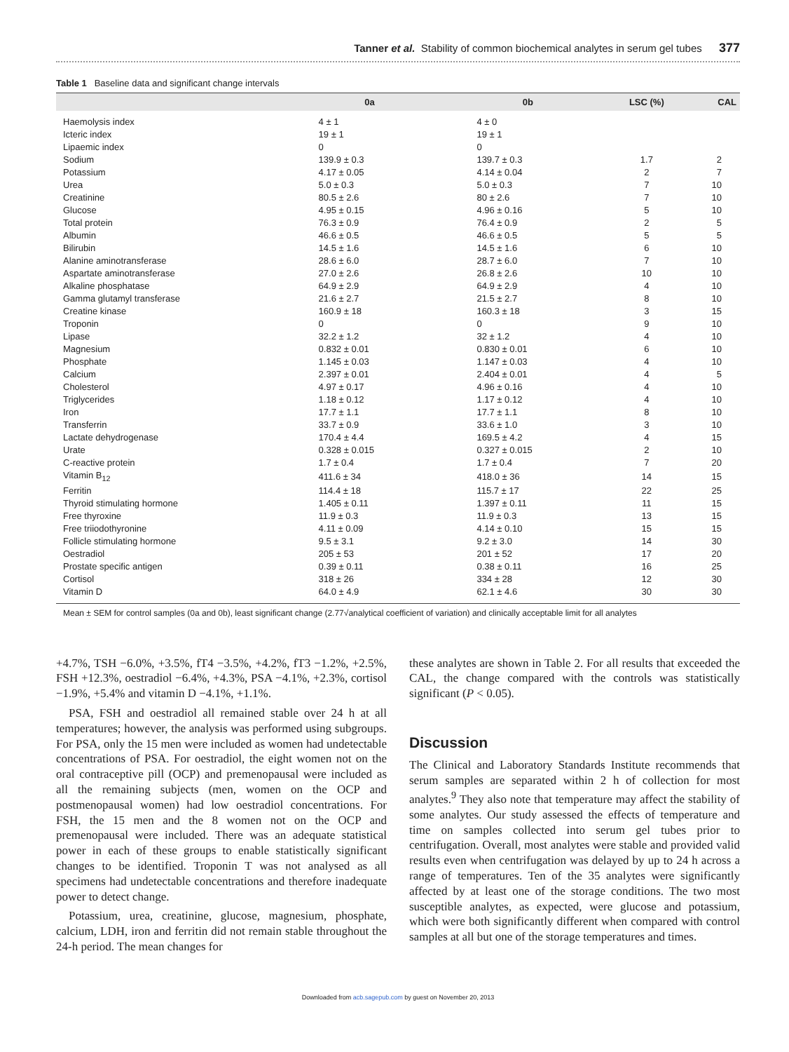Tanner et al. Stability of common biochemical analytes in serum gel tubes 377
Table 1 Baseline data and significant change intervals
| | 0a | 0b | LSC (%) | CAL |
| --- | --- | --- | --- | --- |
| Haemolysis index | 4 ± 1 | 4 ± 0 | | |
| Icteric index | 19 ± 1 | 19 ± 1 | | |
| Lipaemic index | 0 | 0 | | |
| Sodium | 139.9 ± 0.3 | 139.7 ± 0.3 | 1.7 | 2 |
| Potassium | 4.17 ± 0.05 | 4.14 ± 0.04 | 2 | 7 |
| Urea | 5.0 ± 0.3 | 5.0 ± 0.3 | 7 | 10 |
| Creatinine | 80.5 ± 2.6 | 80 ± 2.6 | 7 | 10 |
| Glucose | 4.95 ± 0.15 | 4.96 ± 0.16 | 5 | 10 |
| Total protein | 76.3 ± 0.9 | 76.4 ± 0.9 | 2 | 5 |
| Albumin | 46.6 ± 0.5 | 46.6 ± 0.5 | 5 | 5 |
| Bilirubin | 14.5 ± 1.6 | 14.5 ± 1.6 | 6 | 10 |
| Alanine aminotransferase | 28.6 ± 6.0 | 28.7 ± 6.0 | 7 | 10 |
| Aspartate aminotransferase | 27.0 ± 2.6 | 26.8 ± 2.6 | 10 | 10 |
| Alkaline phosphatase | 64.9 ± 2.9 | 64.9 ± 2.9 | 4 | 10 |
| Gamma glutamyl transferase | 21.6 ± 2.7 | 21.5 ± 2.7 | 8 | 10 |
| Creatine kinase | 160.9 ± 18 | 160.3 ± 18 | 3 | 15 |
| Troponin | 0 | 0 | 9 | 10 |
| Lipase | 32.2 ± 1.2 | 32 ± 1.2 | 4 | 10 |
| Magnesium | 0.832 ± 0.01 | 0.830 ± 0.01 | 6 | 10 |
| Phosphate | 1.145 ± 0.03 | 1.147 ± 0.03 | 4 | 10 |
| Calcium | 2.397 ± 0.01 | 2.404 ± 0.01 | 4 | 5 |
| Cholesterol | 4.97 ± 0.17 | 4.96 ± 0.16 | 4 | 10 |
| Triglycerides | 1.18 ± 0.12 | 1.17 ± 0.12 | 4 | 10 |
| Iron | 17.7 ± 1.1 | 17.7 ± 1.1 | 8 | 10 |
| Transferrin | 33.7 ± 0.9 | 33.6 ± 1.0 | 3 | 10 |
| Lactate dehydrogenase | 170.4 ± 4.4 | 169.5 ± 4.2 | 4 | 15 |
| Urate | 0.328 ± 0.015 | 0.327 ± 0.015 | 2 | 10 |
| C-reactive protein | 1.7 ± 0.4 | 1.7 ± 0.4 | 7 | 20 |
| Vitamin B<sub>12</sub> | 411.6 ± 34 | 418.0 ± 36 | 14 | 15 |
| Ferritin | 114.4 ± 18 | 115.7 ± 17 | 22 | 25 |
| Thyroid stimulating hormone | 1.405 ± 0.11 | 1.397 ± 0.11 | 11 | 15 |
| Free thyroxine | 11.9 ± 0.3 | 11.9 ± 0.3 | 13 | 15 |
| Free triiodothyronine | 4.11 ± 0.09 | 4.14 ± 0.10 | 15 | 15 |
| Follicle stimulating hormone | 9.5 ± 3.1 | 9.2 ± 3.0 | 14 | 30 |
| Oestradiol | 205 ± 53 | 201 ± 52 | 17 | 20 |
| Prostate specific antigen | 0.39 ± 0.11 | 0.38 ± 0.11 | 16 | 25 |
| Cortisol | 318 ± 26 | 334 ± 28 | 12 | 30 |
| Vitamin D | 64.0 ± 4.9 | 62.1 ± 4.6 | 30 | 30 |
Mean ± SEM for control samples (0a and 0b), least significant change (2.77√analytical coefficient of variation) and clinically acceptable limit for all analytes
+4.7%, TSH −6.0%, +3.5%, fT4 −3.5%, +4.2%, fT3 −1.2%, +2.5%, FSH +12.3%, oestradiol −6.4%, +4.3%, PSA −4.1%, +2.3%, cortisol −1.9%, +5.4% and vitamin D −4.1%, +1.1%.
PSA, FSH and oestradiol all remained stable over 24 h at all temperatures; however, the analysis was performed using subgroups. For PSA, only the 15 men were included as women had undetectable concentrations of PSA. For oestradiol, the eight women not on the oral contraceptive pill (OCP) and premenopausal were included as all the remaining subjects (men, women on the OCP and postmenopausal women) had low oestradiol concentrations. For FSH, the 15 men and the 8 women not on the OCP and premenopausal were included. There was an adequate statistical power in each of these groups to enable statistically significant changes to be identified. Troponin T was not analysed as all specimens had undetectable concentrations and therefore inadequate power to detect change.
Potassium, urea, creatinine, glucose, magnesium, phosphate, calcium, LDH, iron and ferritin did not remain stable throughout the 24-h period. The mean changes for
these analytes are shown in Table 2. For all results that exceeded the CAL, the change compared with the controls was statistically significant (P < 0.05).
Discussion
The Clinical and Laboratory Standards Institute recommends that serum samples are separated within 2 h of collection for most analytes.<sup>9</sup> They also note that temperature may affect the stability of some analytes. Our study assessed the effects of temperature and time on samples collected into serum gel tubes prior to centrifugation. Overall, most analytes were stable and provided valid results even when centrifugation was delayed by up to 24 h across a range of temperatures. Ten of the 35 analytes were significantly affected by at least one of the storage conditions. The two most susceptible analytes, as expected, were glucose and potassium, which were both significantly different when compared with control samples at all but one of the storage temperatures and times.
Downloaded from acb.sagepub.com by guest on November 20, 2013